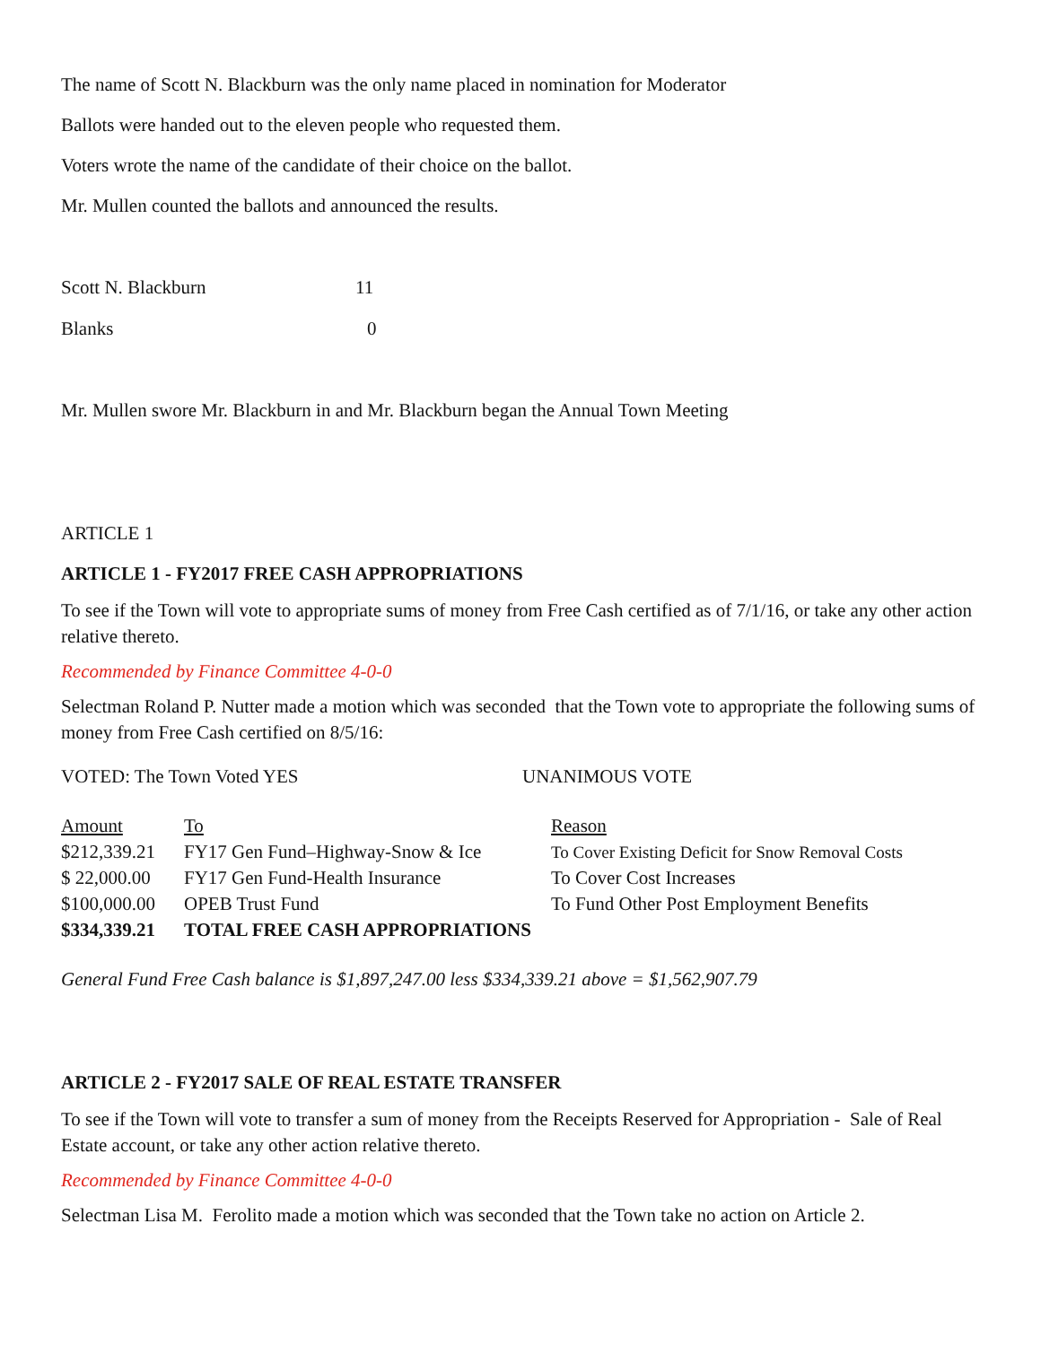The name of Scott N. Blackburn was the only name placed in nomination for Moderator
Ballots were handed out to the eleven people who requested them.
Voters wrote the name of the candidate of their choice on the ballot.
Mr. Mullen counted the ballots and announced the results.
| Scott N. Blackburn | 11 |
| Blanks | 0 |
Mr. Mullen swore Mr. Blackburn in and Mr. Blackburn began the Annual Town Meeting
ARTICLE 1
ARTICLE 1 - FY2017 FREE CASH APPROPRIATIONS
To see if the Town will vote to appropriate sums of money from Free Cash certified as of 7/1/16, or take any other action relative thereto.
Recommended by Finance Committee 4-0-0
Selectman Roland P. Nutter made a motion which was seconded that the Town vote to appropriate the following sums of money from Free Cash certified on 8/5/16:
| VOTED: The Town Voted YES | UNANIMOUS VOTE |
| Amount | To | Reason |
| $212,339.21 | FY17 Gen Fund–Highway-Snow & Ice | To Cover Existing Deficit for Snow Removal Costs |
| $ 22,000.00 | FY17 Gen Fund-Health Insurance | To Cover Cost Increases |
| $100,000.00 | OPEB Trust Fund | To Fund Other Post Employment Benefits |
| $334,339.21 | TOTAL FREE CASH APPROPRIATIONS | |
General Fund Free Cash balance is $1,897,247.00 less $334,339.21 above = $1,562,907.79
ARTICLE 2 - FY2017 SALE OF REAL ESTATE TRANSFER
To see if the Town will vote to transfer a sum of money from the Receipts Reserved for Appropriation - Sale of Real Estate account, or take any other action relative thereto.
Recommended by Finance Committee 4-0-0
Selectman Lisa M. Ferolito made a motion which was seconded that the Town take no action on Article 2.